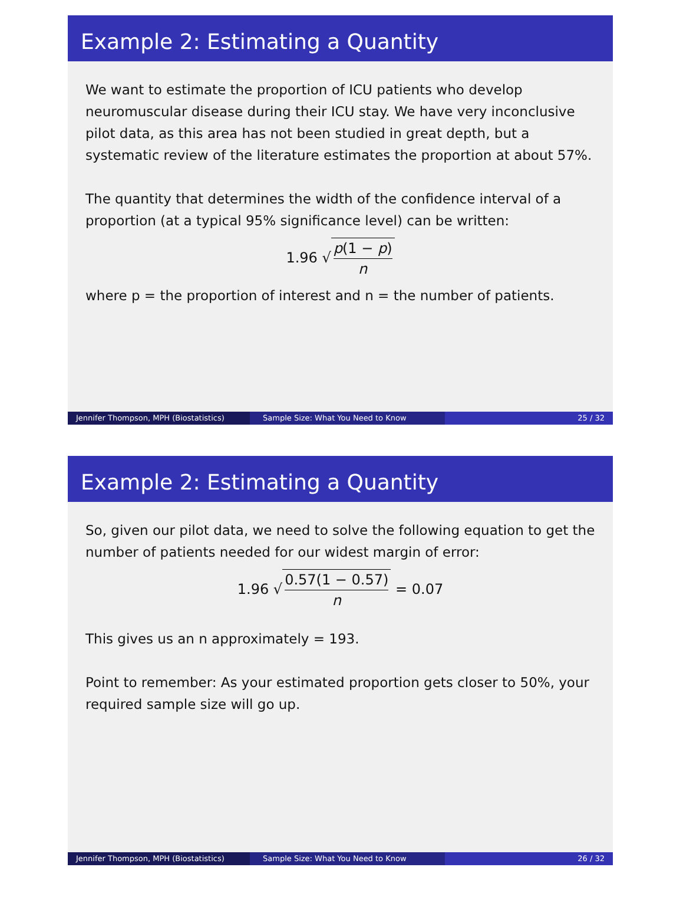Example 2: Estimating a Quantity
We want to estimate the proportion of ICU patients who develop neuromuscular disease during their ICU stay. We have very inconclusive pilot data, as this area has not been studied in great depth, but a systematic review of the literature estimates the proportion at about 57%.
The quantity that determines the width of the confidence interval of a proportion (at a typical 95% significance level) can be written:
1.96 √ p(1 − p) n
where p = the proportion of interest and n = the number of patients.
Jennifer Thompson, MPH (Biostatistics)
Sample Size: What You Need to Know 25 / 32
Example 2: Estimating a Quantity
So, given our pilot data, we need to solve the following equation to get the number of patients needed for our widest margin of error:
1.96 √ 0.57(1 − 0.57) n = 0.07
This gives us an n approximately = 193.
Point to remember: As your estimated proportion gets closer to 50%, your required sample size will go up.
Jennifer Thompson, MPH (Biostatistics)
Sample Size: What You Need to Know 26 / 32